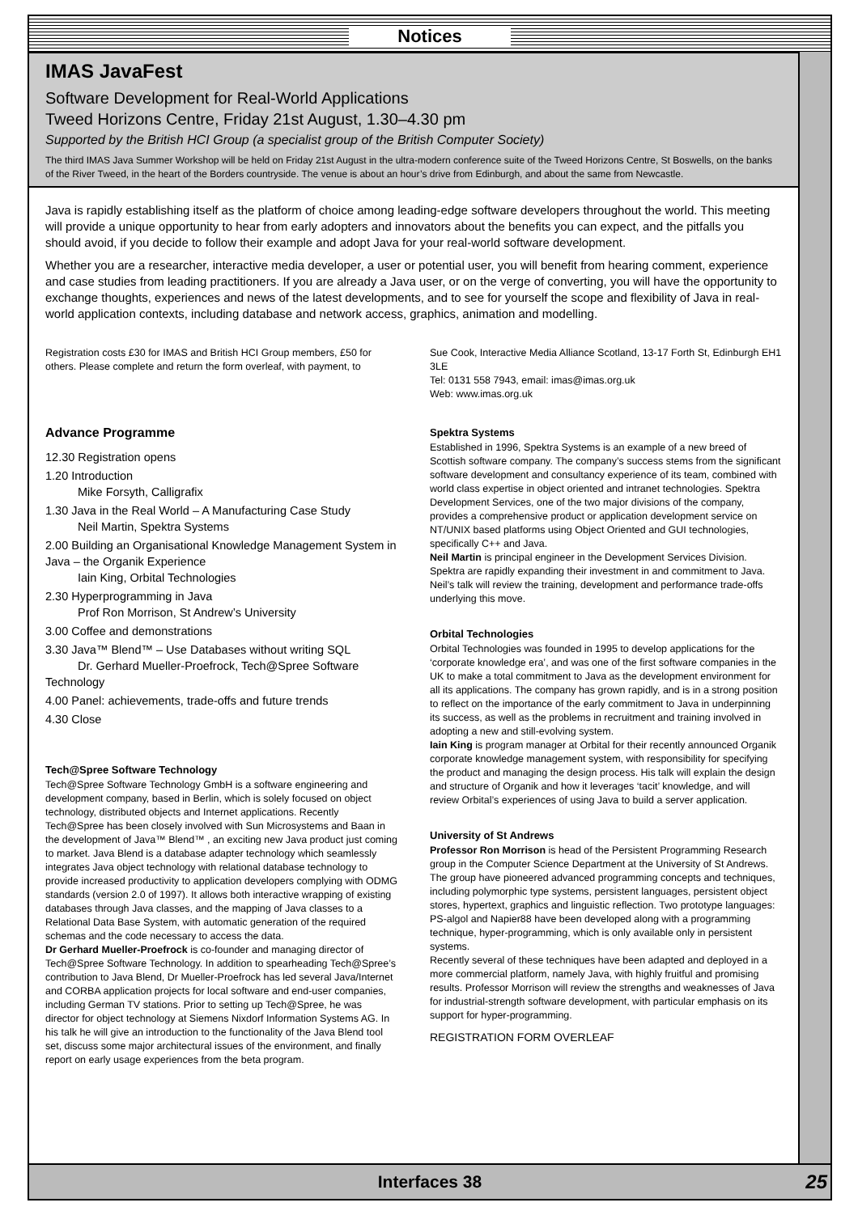Notices
IMAS JavaFest
Software Development for Real-World Applications
Tweed Horizons Centre, Friday 21st August, 1.30–4.30 pm
Supported by the British HCI Group (a specialist group of the British Computer Society)
The third IMAS Java Summer Workshop will be held on Friday 21st August in the ultra-modern conference suite of the Tweed Horizons Centre, St Boswells, on the banks of the River Tweed, in the heart of the Borders countryside. The venue is about an hour’s drive from Edinburgh, and about the same from Newcastle.
Java is rapidly establishing itself as the platform of choice among leading-edge software developers throughout the world. This meeting will provide a unique opportunity to hear from early adopters and innovators about the benefits you can expect, and the pitfalls you should avoid, if you decide to follow their example and adopt Java for your real-world software development.
Whether you are a researcher, interactive media developer, a user or potential user, you will benefit from hearing comment, experience and case studies from leading practitioners. If you are already a Java user, or on the verge of converting, you will have the opportunity to exchange thoughts, experiences and news of the latest developments, and to see for yourself the scope and flexibility of Java in real-world application contexts, including database and network access, graphics, animation and modelling.
Registration costs £30 for IMAS and British HCI Group members, £50 for others. Please complete and return the form overleaf, with payment, to
Sue Cook, Interactive Media Alliance Scotland, 13-17 Forth St, Edinburgh EH1 3LE
Tel: 0131 558 7943, email: imas@imas.org.uk
Web: www.imas.org.uk
Advance Programme
12.30 Registration opens
1.20 Introduction
Mike Forsyth, Calligrafix
1.30 Java in the Real World – A Manufacturing Case Study
Neil Martin, Spektra Systems
2.00 Building an Organisational Knowledge Management System in Java – the Organik Experience
Iain King, Orbital Technologies
2.30 Hyperprogramming in Java
Prof Ron Morrison, St Andrew’s University
3.00 Coffee and demonstrations
3.30 Java™ Blend™ – Use Databases without writing SQL
Dr. Gerhard Mueller-Proefrock, Tech@Spree Software Technology
4.00 Panel: achievements, trade-offs and future trends
4.30 Close
Tech@Spree Software Technology
Tech@Spree Software Technology GmbH is a software engineering and development company, based in Berlin, which is solely focused on object technology, distributed objects and Internet applications. Recently Tech@Spree has been closely involved with Sun Microsystems and Baan in the development of Java™ Blend™ , an exciting new Java product just coming to market. Java Blend is a database adapter technology which seamlessly integrates Java object technology with relational database technology to provide increased productivity to application developers complying with ODMG standards (version 2.0 of 1997). It allows both interactive wrapping of existing databases through Java classes, and the mapping of Java classes to a Relational Data Base System, with automatic generation of the required schemas and the code necessary to access the data.
Dr Gerhard Mueller-Proefrock is co-founder and managing director of Tech@Spree Software Technology. In addition to spearheading Tech@Spree’s contribution to Java Blend, Dr Mueller-Proefrock has led several Java/Internet and CORBA application projects for local software and end-user companies, including German TV stations. Prior to setting up Tech@Spree, he was director for object technology at Siemens Nixdorf Information Systems AG. In his talk he will give an introduction to the functionality of the Java Blend tool set, discuss some major architectural issues of the environment, and finally report on early usage experiences from the beta program.
Spektra Systems
Established in 1996, Spektra Systems is an example of a new breed of Scottish software company. The company’s success stems from the significant software development and consultancy experience of its team, combined with world class expertise in object oriented and intranet technologies. Spektra Development Services, one of the two major divisions of the company, provides a comprehensive product or application development service on NT/UNIX based platforms using Object Oriented and GUI technologies, specifically C++ and Java.
Neil Martin is principal engineer in the Development Services Division. Spektra are rapidly expanding their investment in and commitment to Java. Neil’s talk will review the training, development and performance trade-offs underlying this move.
Orbital Technologies
Orbital Technologies was founded in 1995 to develop applications for the ‘corporate knowledge era’, and was one of the first software companies in the UK to make a total commitment to Java as the development environment for all its applications. The company has grown rapidly, and is in a strong position to reflect on the importance of the early commitment to Java in underpinning its success, as well as the problems in recruitment and training involved in adopting a new and still-evolving system.
Iain King is program manager at Orbital for their recently announced Organik corporate knowledge management system, with responsibility for specifying the product and managing the design process. His talk will explain the design and structure of Organik and how it leverages ‘tacit’ knowledge, and will review Orbital’s experiences of using Java to build a server application.
University of St Andrews
Professor Ron Morrison is head of the Persistent Programming Research group in the Computer Science Department at the University of St Andrews. The group have pioneered advanced programming concepts and techniques, including polymorphic type systems, persistent languages, persistent object stores, hypertext, graphics and linguistic reflection. Two prototype languages: PS-algol and Napier88 have been developed along with a programming technique, hyper-programming, which is only available only in persistent systems.
Recently several of these techniques have been adapted and deployed in a more commercial platform, namely Java, with highly fruitful and promising results. Professor Morrison will review the strengths and weaknesses of Java for industrial-strength software development, with particular emphasis on its support for hyper-programming.
REGISTRATION FORM OVERLEAF
Interfaces 38 25